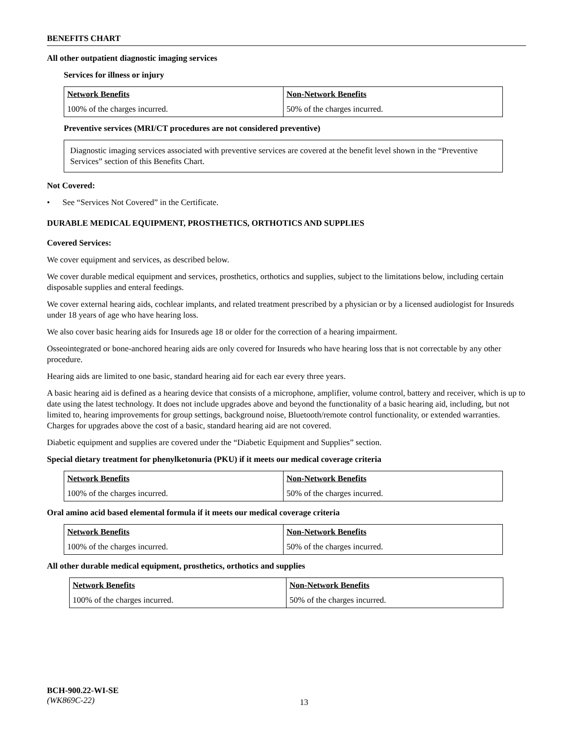BENEFITS CHART
All other outpatient diagnostic imaging services
Services for illness or injury
| Network Benefits | Non-Network Benefits |
| --- | --- |
| 100% of the charges incurred. | 50% of the charges incurred. |
Preventive services (MRI/CT procedures are not considered preventive)
Diagnostic imaging services associated with preventive services are covered at the benefit level shown in the “Preventive Services” section of this Benefits Chart.
Not Covered:
• See “Services Not Covered” in the Certificate.
DURABLE MEDICAL EQUIPMENT, PROSTHETICS, ORTHOTICS AND SUPPLIES
Covered Services:
We cover equipment and services, as described below.
We cover durable medical equipment and services, prosthetics, orthotics and supplies, subject to the limitations below, including certain disposable supplies and enteral feedings.
We cover external hearing aids, cochlear implants, and related treatment prescribed by a physician or by a licensed audiologist for Insureds under 18 years of age who have hearing loss.
We also cover basic hearing aids for Insureds age 18 or older for the correction of a hearing impairment.
Osseointegrated or bone-anchored hearing aids are only covered for Insureds who have hearing loss that is not correctable by any other procedure.
Hearing aids are limited to one basic, standard hearing aid for each ear every three years.
A basic hearing aid is defined as a hearing device that consists of a microphone, amplifier, volume control, battery and receiver, which is up to date using the latest technology. It does not include upgrades above and beyond the functionality of a basic hearing aid, including, but not limited to, hearing improvements for group settings, background noise, Bluetooth/remote control functionality, or extended warranties. Charges for upgrades above the cost of a basic, standard hearing aid are not covered.
Diabetic equipment and supplies are covered under the “Diabetic Equipment and Supplies” section.
Special dietary treatment for phenylketonuria (PKU) if it meets our medical coverage criteria
| Network Benefits | Non-Network Benefits |
| --- | --- |
| 100% of the charges incurred. | 50% of the charges incurred. |
Oral amino acid based elemental formula if it meets our medical coverage criteria
| Network Benefits | Non-Network Benefits |
| --- | --- |
| 100% of the charges incurred. | 50% of the charges incurred. |
All other durable medical equipment, prosthetics, orthotics and supplies
| Network Benefits | Non-Network Benefits |
| --- | --- |
| 100% of the charges incurred. | 50% of the charges incurred. |
BCH-900.22-WI-SE
(WK869C-22)
13